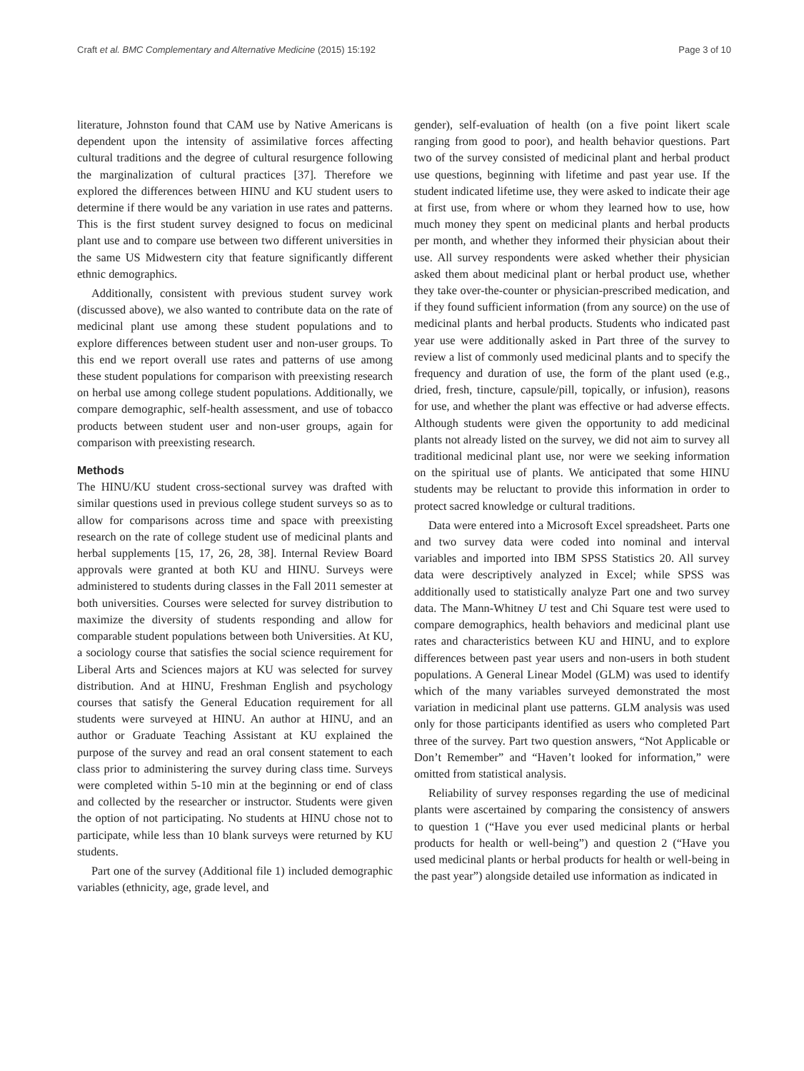Craft et al. BMC Complementary and Alternative Medicine (2015) 15:192 Page 3 of 10
literature, Johnston found that CAM use by Native Americans is dependent upon the intensity of assimilative forces affecting cultural traditions and the degree of cultural resurgence following the marginalization of cultural practices [37]. Therefore we explored the differences between HINU and KU student users to determine if there would be any variation in use rates and patterns. This is the first student survey designed to focus on medicinal plant use and to compare use between two different universities in the same US Midwestern city that feature significantly different ethnic demographics.
Additionally, consistent with previous student survey work (discussed above), we also wanted to contribute data on the rate of medicinal plant use among these student populations and to explore differences between student user and non-user groups. To this end we report overall use rates and patterns of use among these student populations for comparison with preexisting research on herbal use among college student populations. Additionally, we compare demographic, self-health assessment, and use of tobacco products between student user and non-user groups, again for comparison with preexisting research.
Methods
The HINU/KU student cross-sectional survey was drafted with similar questions used in previous college student surveys so as to allow for comparisons across time and space with preexisting research on the rate of college student use of medicinal plants and herbal supplements [15, 17, 26, 28, 38]. Internal Review Board approvals were granted at both KU and HINU. Surveys were administered to students during classes in the Fall 2011 semester at both universities. Courses were selected for survey distribution to maximize the diversity of students responding and allow for comparable student populations between both Universities. At KU, a sociology course that satisfies the social science requirement for Liberal Arts and Sciences majors at KU was selected for survey distribution. And at HINU, Freshman English and psychology courses that satisfy the General Education requirement for all students were surveyed at HINU. An author at HINU, and an author or Graduate Teaching Assistant at KU explained the purpose of the survey and read an oral consent statement to each class prior to administering the survey during class time. Surveys were completed within 5-10 min at the beginning or end of class and collected by the researcher or instructor. Students were given the option of not participating. No students at HINU chose not to participate, while less than 10 blank surveys were returned by KU students.
Part one of the survey (Additional file 1) included demographic variables (ethnicity, age, grade level, and
gender), self-evaluation of health (on a five point likert scale ranging from good to poor), and health behavior questions. Part two of the survey consisted of medicinal plant and herbal product use questions, beginning with lifetime and past year use. If the student indicated lifetime use, they were asked to indicate their age at first use, from where or whom they learned how to use, how much money they spent on medicinal plants and herbal products per month, and whether they informed their physician about their use. All survey respondents were asked whether their physician asked them about medicinal plant or herbal product use, whether they take over-the-counter or physician-prescribed medication, and if they found sufficient information (from any source) on the use of medicinal plants and herbal products. Students who indicated past year use were additionally asked in Part three of the survey to review a list of commonly used medicinal plants and to specify the frequency and duration of use, the form of the plant used (e.g., dried, fresh, tincture, capsule/pill, topically, or infusion), reasons for use, and whether the plant was effective or had adverse effects. Although students were given the opportunity to add medicinal plants not already listed on the survey, we did not aim to survey all traditional medicinal plant use, nor were we seeking information on the spiritual use of plants. We anticipated that some HINU students may be reluctant to provide this information in order to protect sacred knowledge or cultural traditions.
Data were entered into a Microsoft Excel spreadsheet. Parts one and two survey data were coded into nominal and interval variables and imported into IBM SPSS Statistics 20. All survey data were descriptively analyzed in Excel; while SPSS was additionally used to statistically analyze Part one and two survey data. The Mann-Whitney U test and Chi Square test were used to compare demographics, health behaviors and medicinal plant use rates and characteristics between KU and HINU, and to explore differences between past year users and non-users in both student populations. A General Linear Model (GLM) was used to identify which of the many variables surveyed demonstrated the most variation in medicinal plant use patterns. GLM analysis was used only for those participants identified as users who completed Part three of the survey. Part two question answers, “Not Applicable or Don’t Remember” and “Haven’t looked for information,” were omitted from statistical analysis.
Reliability of survey responses regarding the use of medicinal plants were ascertained by comparing the consistency of answers to question 1 (“Have you ever used medicinal plants or herbal products for health or well-being”) and question 2 (“Have you used medicinal plants or herbal products for health or well-being in the past year”) alongside detailed use information as indicated in